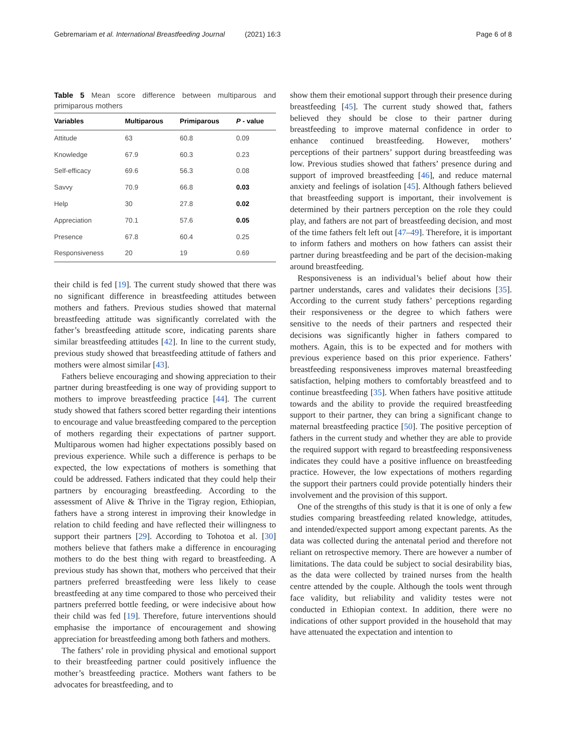Gebremariam et al. International Breastfeeding Journal (2021) 16:3
Page 6 of 8
Table 5 Mean score difference between multiparous and primiparous mothers
| Variables | Multiparous | Primiparous | P - value |
| --- | --- | --- | --- |
| Attitude | 63 | 60.8 | 0.09 |
| Knowledge | 67.9 | 60.3 | 0.23 |
| Self-efficacy | 69.6 | 56.3 | 0.08 |
| Savvy | 70.9 | 66.8 | 0.03 |
| Help | 30 | 27.8 | 0.02 |
| Appreciation | 70.1 | 57.6 | 0.05 |
| Presence | 67.8 | 60.4 | 0.25 |
| Responsiveness | 20 | 19 | 0.69 |
their child is fed [19]. The current study showed that there was no significant difference in breastfeeding attitudes between mothers and fathers. Previous studies showed that maternal breastfeeding attitude was significantly correlated with the father’s breastfeeding attitude score, indicating parents share similar breastfeeding attitudes [42]. In line to the current study, previous study showed that breastfeeding attitude of fathers and mothers were almost similar [43].
Fathers believe encouraging and showing appreciation to their partner during breastfeeding is one way of providing support to mothers to improve breastfeeding practice [44]. The current study showed that fathers scored better regarding their intentions to encourage and value breastfeeding compared to the perception of mothers regarding their expectations of partner support. Multiparous women had higher expectations possibly based on previous experience. While such a difference is perhaps to be expected, the low expectations of mothers is something that could be addressed. Fathers indicated that they could help their partners by encouraging breastfeeding. According to the assessment of Alive & Thrive in the Tigray region, Ethiopian, fathers have a strong interest in improving their knowledge in relation to child feeding and have reflected their willingness to support their partners [29]. According to Tohotoa et al. [30] mothers believe that fathers make a difference in encouraging mothers to do the best thing with regard to breastfeeding. A previous study has shown that, mothers who perceived that their partners preferred breastfeeding were less likely to cease breastfeeding at any time compared to those who perceived their partners preferred bottle feeding, or were indecisive about how their child was fed [19]. Therefore, future interventions should emphasise the importance of encouragement and showing appreciation for breastfeeding among both fathers and mothers.
The fathers’ role in providing physical and emotional support to their breastfeeding partner could positively influence the mother’s breastfeeding practice. Mothers want fathers to be advocates for breastfeeding, and to
show them their emotional support through their presence during breastfeeding [45]. The current study showed that, fathers believed they should be close to their partner during breastfeeding to improve maternal confidence in order to enhance continued breastfeeding. However, mothers’ perceptions of their partners’ support during breastfeeding was low. Previous studies showed that fathers’ presence during and support of improved breastfeeding [46], and reduce maternal anxiety and feelings of isolation [45]. Although fathers believed that breastfeeding support is important, their involvement is determined by their partners perception on the role they could play, and fathers are not part of breastfeeding decision, and most of the time fathers felt left out [47–49]. Therefore, it is important to inform fathers and mothers on how fathers can assist their partner during breastfeeding and be part of the decision-making around breastfeeding.
Responsiveness is an individual’s belief about how their partner understands, cares and validates their decisions [35]. According to the current study fathers’ perceptions regarding their responsiveness or the degree to which fathers were sensitive to the needs of their partners and respected their decisions was significantly higher in fathers compared to mothers. Again, this is to be expected and for mothers with previous experience based on this prior experience. Fathers’ breastfeeding responsiveness improves maternal breastfeeding satisfaction, helping mothers to comfortably breastfeed and to continue breastfeeding [35]. When fathers have positive attitude towards and the ability to provide the required breastfeeding support to their partner, they can bring a significant change to maternal breastfeeding practice [50]. The positive perception of fathers in the current study and whether they are able to provide the required support with regard to breastfeeding responsiveness indicates they could have a positive influence on breastfeeding practice. However, the low expectations of mothers regarding the support their partners could provide potentially hinders their involvement and the provision of this support.
One of the strengths of this study is that it is one of only a few studies comparing breastfeeding related knowledge, attitudes, and intended/expected support among expectant parents. As the data was collected during the antenatal period and therefore not reliant on retrospective memory. There are however a number of limitations. The data could be subject to social desirability bias, as the data were collected by trained nurses from the health centre attended by the couple. Although the tools went through face validity, but reliability and validity testes were not conducted in Ethiopian context. In addition, there were no indications of other support provided in the household that may have attenuated the expectation and intention to